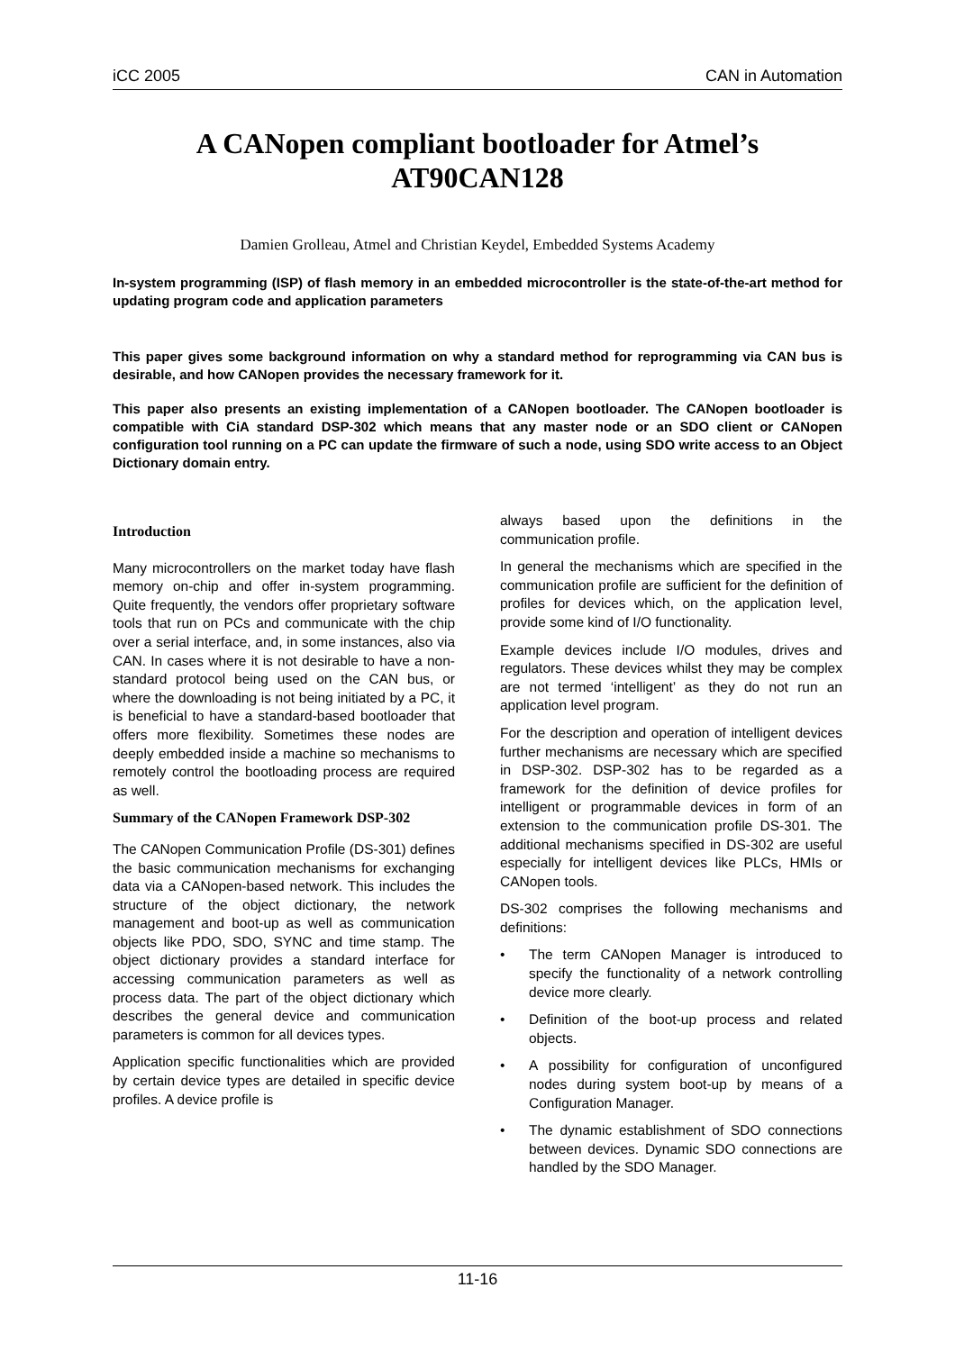iCC 2005 CAN in Automation
A CANopen compliant bootloader for Atmel’s AT90CAN128
Damien Grolleau, Atmel and Christian Keydel, Embedded Systems Academy
In-system programming (ISP) of flash memory in an embedded microcontroller is the state-of-the-art method for updating program code and application parameters
This paper gives some background information on why a standard method for reprogramming via CAN bus is desirable, and how CANopen provides the necessary framework for it.
This paper also presents an existing implementation of a CANopen bootloader. The CANopen bootloader is compatible with CiA standard DSP-302 which means that any master node or an SDO client or CANopen configuration tool running on a PC can update the firmware of such a node, using SDO write access to an Object Dictionary domain entry.
Introduction
Many microcontrollers on the market today have flash memory on-chip and offer in-system programming. Quite frequently, the vendors offer proprietary software tools that run on PCs and communicate with the chip over a serial interface, and, in some instances, also via CAN. In cases where it is not desirable to have a non-standard protocol being used on the CAN bus, or where the downloading is not being initiated by a PC, it is beneficial to have a standard-based bootloader that offers more flexibility. Sometimes these nodes are deeply embedded inside a machine so mechanisms to remotely control the bootloading process are required as well.
Summary of the CANopen Framework DSP-302
The CANopen Communication Profile (DS-301) defines the basic communication mechanisms for exchanging data via a CANopen-based network. This includes the structure of the object dictionary, the network management and boot-up as well as communication objects like PDO, SDO, SYNC and time stamp. The object dictionary provides a standard interface for accessing communication parameters as well as process data. The part of the object dictionary which describes the general device and communication parameters is common for all devices types.
Application specific functionalities which are provided by certain device types are detailed in specific device profiles. A device profile is
always based upon the definitions in the communication profile.
In general the mechanisms which are specified in the communication profile are sufficient for the definition of profiles for devices which, on the application level, provide some kind of I/O functionality.
Example devices include I/O modules, drives and regulators. These devices whilst they may be complex are not termed ‘intelligent’ as they do not run an application level program.
For the description and operation of intelligent devices further mechanisms are necessary which are specified in DSP-302. DSP-302 has to be regarded as a framework for the definition of device profiles for intelligent or programmable devices in form of an extension to the communication profile DS-301. The additional mechanisms specified in DS-302 are useful especially for intelligent devices like PLCs, HMIs or CANopen tools.
DS-302 comprises the following mechanisms and definitions:
• The term CANopen Manager is introduced to specify the functionality of a network controlling device more clearly.
• Definition of the boot-up process and related objects.
• A possibility for configuration of unconfigured nodes during system boot-up by means of a Configuration Manager.
• The dynamic establishment of SDO connections between devices. Dynamic SDO connections are handled by the SDO Manager.
11-16